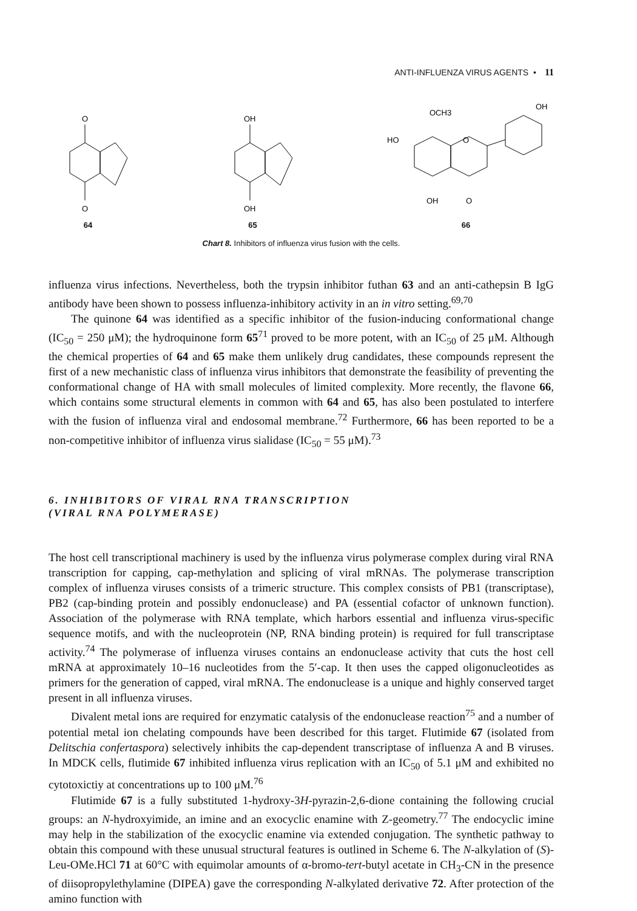ANTI-INFLUENZA VIRUS AGENTS • 11
O
O
64
OH
OH
65
OCH3
HO
O
OH
OH
O
66
Chart 8. Inhibitors of influenza virus fusion with the cells.
influenza virus infections. Nevertheless, both the trypsin inhibitor futhan 63 and an anti-cathepsin B IgG antibody have been shown to possess influenza-inhibitory activity in an in vitro setting.<sup>69,70</sup>
The quinone 64 was identified as a specific inhibitor of the fusion-inducing conformational change (IC<sub>50</sub> = 250 μM); the hydroquinone form 65<sup>71</sup> proved to be more potent, with an IC<sub>50</sub> of 25 μM. Although the chemical properties of 64 and 65 make them unlikely drug candidates, these compounds represent the first of a new mechanistic class of influenza virus inhibitors that demonstrate the feasibility of preventing the conformational change of HA with small molecules of limited complexity. More recently, the flavone 66, which contains some structural elements in common with 64 and 65, has also been postulated to interfere with the fusion of influenza viral and endosomal membrane.<sup>72</sup> Furthermore, 66 has been reported to be a non-competitive inhibitor of influenza virus sialidase (IC<sub>50</sub> = 55 μM).<sup>73</sup>
6. INHIBITORS OF VIRAL RNA TRANSCRIPTION
(VIRAL RNA POLYMERASE)
The host cell transcriptional machinery is used by the influenza virus polymerase complex during viral RNA transcription for capping, cap-methylation and splicing of viral mRNAs. The polymerase transcription complex of influenza viruses consists of a trimeric structure. This complex consists of PB1 (transcriptase), PB2 (cap-binding protein and possibly endonuclease) and PA (essential cofactor of unknown function). Association of the polymerase with RNA template, which harbors essential and influenza virus-specific sequence motifs, and with the nucleoprotein (NP, RNA binding protein) is required for full transcriptase activity.<sup>74</sup> The polymerase of influenza viruses contains an endonuclease activity that cuts the host cell mRNA at approximately 10–16 nucleotides from the 5′-cap. It then uses the capped oligonucleotides as primers for the generation of capped, viral mRNA. The endonuclease is a unique and highly conserved target present in all influenza viruses.
Divalent metal ions are required for enzymatic catalysis of the endonuclease reaction<sup>75</sup> and a number of potential metal ion chelating compounds have been described for this target. Flutimide 67 (isolated from Delitschia confertaspora) selectively inhibits the cap-dependent transcriptase of influenza A and B viruses. In MDCK cells, flutimide 67 inhibited influenza virus replication with an IC<sub>50</sub> of 5.1 μM and exhibited no cytotoxictiy at concentrations up to 100 μM.<sup>76</sup>
Flutimide 67 is a fully substituted 1-hydroxy-3H-pyrazin-2,6-dione containing the following crucial groups: an N-hydroxyimide, an imine and an exocyclic enamine with Z-geometry.<sup>77</sup> The endocyclic imine may help in the stabilization of the exocyclic enamine via extended conjugation. The synthetic pathway to obtain this compound with these unusual structural features is outlined in Scheme 6. The N-alkylation of (S)-Leu-OMe.HCl 71 at 60°C with equimolar amounts of α-bromo-tert-butyl acetate in CH<sub>3</sub>-CN in the presence of diisopropylethylamine (DIPEA) gave the corresponding N-alkylated derivative 72. After protection of the amino function with